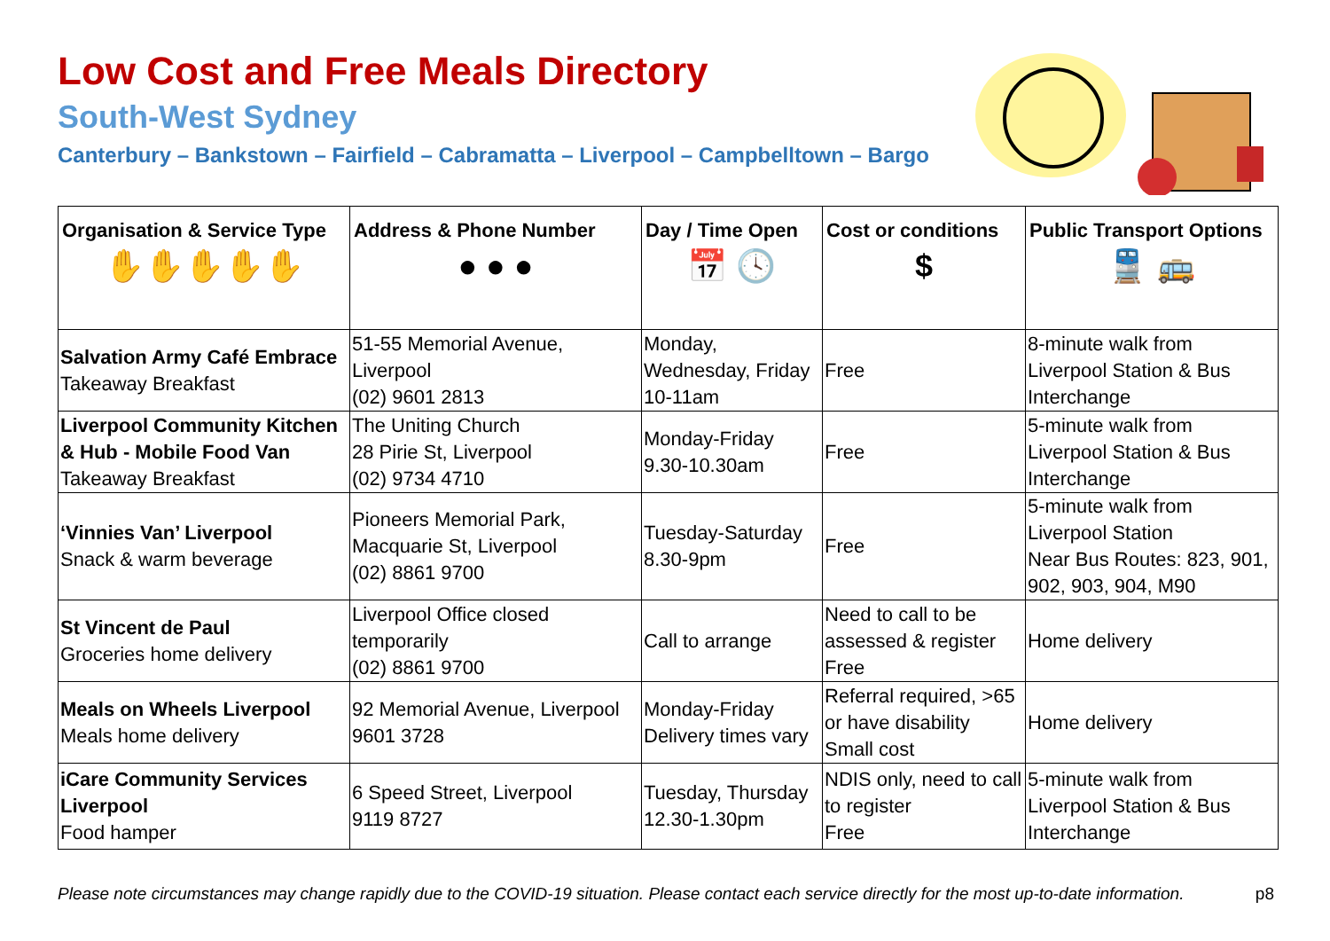Low Cost and Free Meals Directory
South-West Sydney
Canterbury – Bankstown – Fairfield – Cabramatta – Liverpool – Campbelltown – Bargo
| Organisation & Service Type ✋✋✋✋✋ | Address & Phone Number ● ● ● | Day / Time Open 📅 🕓 | Cost or conditions $ | Public Transport Options 🚆 🚌 |
| --- | --- | --- | --- | --- |
| Salvation Army Café Embrace Takeaway Breakfast | 51-55 Memorial Avenue, Liverpool (02) 9601 2813 | Monday, Wednesday, Friday 10-11am | Free | 8-minute walk from Liverpool Station & Bus Interchange |
| Liverpool Community Kitchen & Hub - Mobile Food Van Takeaway Breakfast | The Uniting Church 28 Pirie St, Liverpool (02) 9734 4710 | Monday-Friday 9.30-10.30am | Free | 5-minute walk from Liverpool Station & Bus Interchange |
| ‘Vinnies Van’ Liverpool Snack & warm beverage | Pioneers Memorial Park, Macquarie St, Liverpool (02) 8861 9700 | Tuesday-Saturday 8.30-9pm | Free | 5-minute walk from Liverpool Station Near Bus Routes: 823, 901, 902, 903, 904, M90 |
| St Vincent de Paul Groceries home delivery | Liverpool Office closed temporarily (02) 8861 9700 | Call to arrange | Need to call to be assessed & register Free | Home delivery |
| Meals on Wheels Liverpool Meals home delivery | 92 Memorial Avenue, Liverpool 9601 3728 | Monday-Friday Delivery times vary | Referral required, >65 or have disability Small cost | Home delivery |
| iCare Community Services Liverpool Food hamper | 6 Speed Street, Liverpool 9119 8727 | Tuesday, Thursday 12.30-1.30pm | NDIS only, need to call to register Free | 5-minute walk from Liverpool Station & Bus Interchange |
Please note circumstances may change rapidly due to the COVID-19 situation. Please contact each service directly for the most up-to-date information. p8